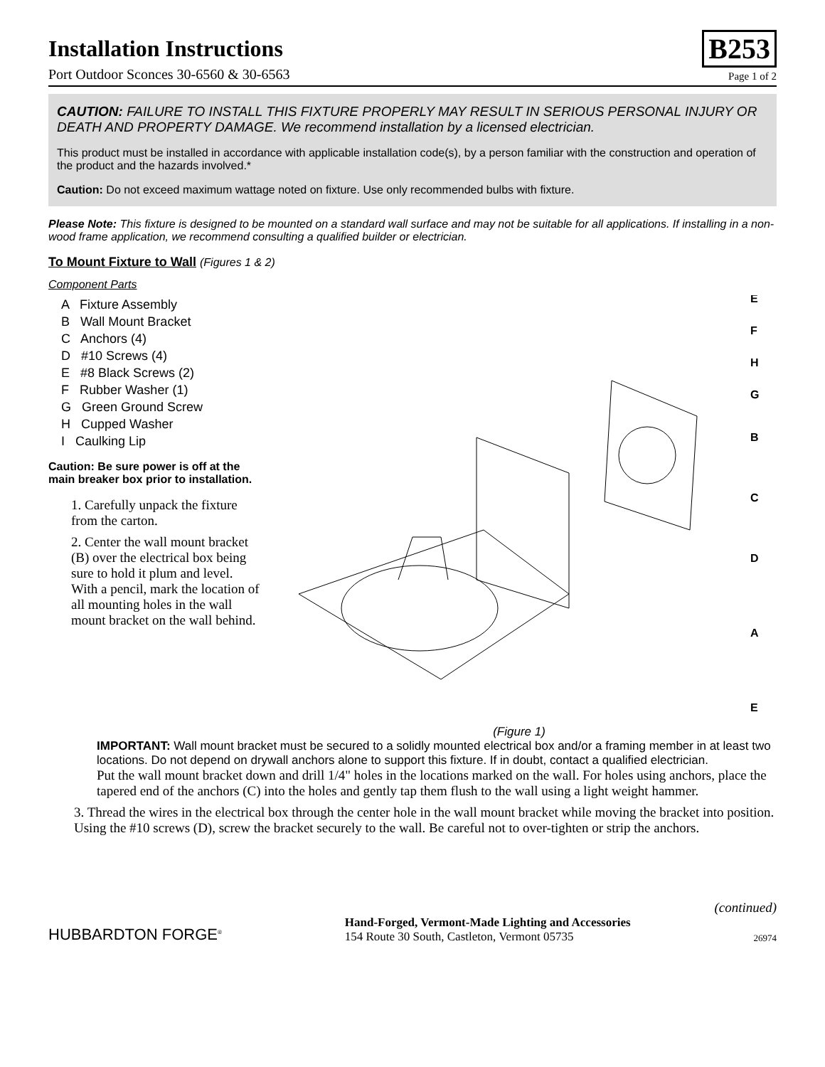Installation Instructions
Port Outdoor Sconces 30-6560 & 30-6563
B253
Page 1 of 2
CAUTION: FAILURE TO INSTALL THIS FIXTURE PROPERLY MAY RESULT IN SERIOUS PERSONAL INJURY OR DEATH AND PROPERTY DAMAGE. We recommend installation by a licensed electrician.
This product must be installed in accordance with applicable installation code(s), by a person familiar with the construction and operation of the product and the hazards involved.*
Caution: Do not exceed maximum wattage noted on fixture. Use only recommended bulbs with fixture.
Please Note: This fixture is designed to be mounted on a standard wall surface and may not be suitable for all applications. If installing in a non-wood frame application, we recommend consulting a qualified builder or electrician.
To Mount Fixture to Wall (Figures 1 & 2)
Component Parts
A Fixture Assembly
B Wall Mount Bracket
C Anchors (4)
D #10 Screws (4)
E #8 Black Screws (2)
F Rubber Washer (1)
G Green Ground Screw
H Cupped Washer
I Caulking Lip
Caution: Be sure power is off at the main breaker box prior to installation.
1. Carefully unpack the fixture from the carton.
2. Center the wall mount bracket (B) over the electrical box being sure to hold it plum and level. With a pencil, mark the location of all mounting holes in the wall mount bracket on the wall behind.
E
F
H
G
B
C
D
A
E
(Figure 1)
IMPORTANT: Wall mount bracket must be secured to a solidly mounted electrical box and/or a framing member in at least two locations. Do not depend on drywall anchors alone to support this fixture. If in doubt, contact a qualified electrician.
Put the wall mount bracket down and drill 1/4" holes in the locations marked on the wall. For holes using anchors, place the tapered end of the anchors (C) into the holes and gently tap them flush to the wall using a light weight hammer.
3. Thread the wires in the electrical box through the center hole in the wall mount bracket while moving the bracket into position. Using the #10 screws (D), screw the bracket securely to the wall. Be careful not to over-tighten or strip the anchors.
(continued)
HUBBARDTON FORGE<sup>®</sup>
Hand-Forged, Vermont-Made Lighting and Accessories
154 Route 30 South, Castleton, Vermont 05735
26974